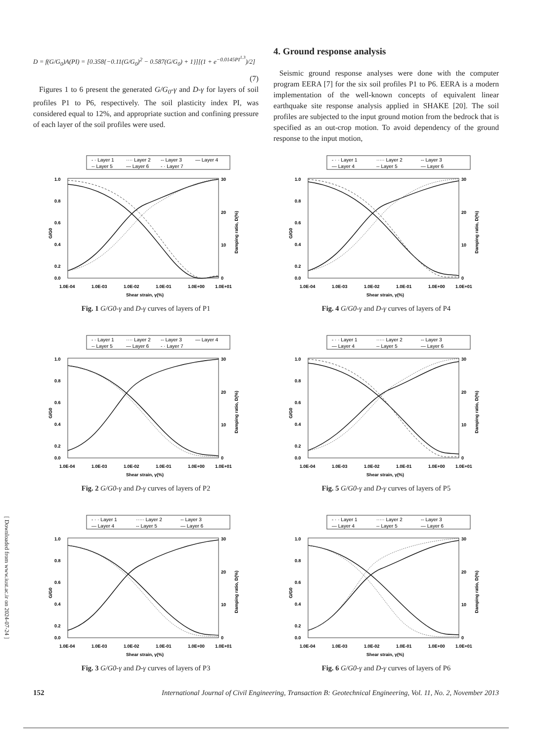D = f(G/G<sub>0</sub>)A(PI) = [0.358{−0.11(G/G<sub>0</sub>)<sup>2</sup> − 0.587(G/G<sub>0</sub>) + 1}][(1 + e<sup>−0.0145PI<sup>1.3</sup></sup>)/2]
(7)
Figures 1 to 6 present the generated G/G<sub>0</sub>-γ and D-γ for layers of soil profiles P1 to P6, respectively. The soil plasticity index PI, was considered equal to 12%, and appropriate suction and confining pressure of each layer of the soil profiles were used.
4. Ground response analysis
Seismic ground response analyses were done with the computer program EERA [7] for the six soil profiles P1 to P6. EERA is a modern implementation of the well-known concepts of equivalent linear earthquake site response analysis applied in SHAKE [20]. The soil profiles are subjected to the input ground motion from the bedrock that is specified as an out-crop motion. To avoid dependency of the ground response to the input motion,
[ Downloaded from www.iust.ac.ir on 2024-07-24 ]
- · Layer 1
···· Layer 2
-- Layer 3
— Layer 4
-- Layer 5
— Layer 6
- · Layer 7
1.0
0.8
0.6
0.4
0.2
0.0
30
20
10
0
1.0E-04
1.0E-03
1.0E-02
1.0E-01
1.0E+00
1.0E+01
Shear strain, γ(%)
G/G0
Damping ratio, D(%)
Fig. 1 G/G0-γ and D-γ curves of layers of P1
- · · Layer 1
····· Layer 2
-- Layer 3
— Layer 4
-- Layer 5
— Layer 6
1.0
0.8
0.6
0.4
0.2
0.0
30
20
10
0
1.0E-04
1.0E-03
1.0E-02
1.0E-01
1.0E+00
1.0E+01
Shear strain, γ(%)
G/G0
Damping ratio, D(%)
Fig. 4 G/G0-γ and D-γ curves of layers of P4
- · Layer 1
···· Layer 2
-- Layer 3
— Layer 4
-- Layer 5
— Layer 6
- · Layer 7
1.0
0.8
0.6
0.4
0.2
0.0
30
20
10
0
1.0E-04
1.0E-03
1.0E-02
1.0E-01
1.0E+00
1.0E+01
Shear strain, γ(%)
G/G0
Damping ratio, D(%)
Fig. 2 G/G0-γ and D-γ curves of layers of P2
- · · Layer 1
····· Layer 2
-- Layer 3
— Layer 4
-- Layer 5
— Layer 6
1.0
0.8
0.6
0.4
0.2
0.0
30
20
10
0
1.0E-04
1.0E-03
1.0E-02
1.0E-01
1.0E+00
1.0E+01
Shear strain, γ(%)
G/G0
Damping ratio, D(%)
Fig. 5 G/G0-γ and D-γ curves of layers of P5
- · · Layer 1
····· Layer 2
-- Layer 3
— Layer 4
-- Layer 5
— Layer 6
1.0
0.8
0.6
0.4
0.2
0.0
30
20
10
0
1.0E-04
1.0E-03
1.0E-02
1.0E-01
1.0E+00
1.0E+01
Shear strain, γ(%)
G/G0
Damping ratio, D(%)
Fig. 3 G/G0-γ and D-γ curves of layers of P3
- · · Layer 1
····· Layer 2
-- Layer 3
— Layer 4
-- Layer 5
— Layer 6
1.0
0.8
0.6
0.4
0.2
0.0
30
20
10
0
1.0E-04
1.0E-03
1.0E-02
1.0E-01
1.0E+00
1.0E+01
Shear strain, γ(%)
G/G0
Damping ratio, D(%)
Fig. 6 G/G0-γ and D-γ curves of layers of P6
152 International Journal of Civil Engineering, Transaction B: Geotechnical Engineering, Vol. 11, No. 2, November 2013